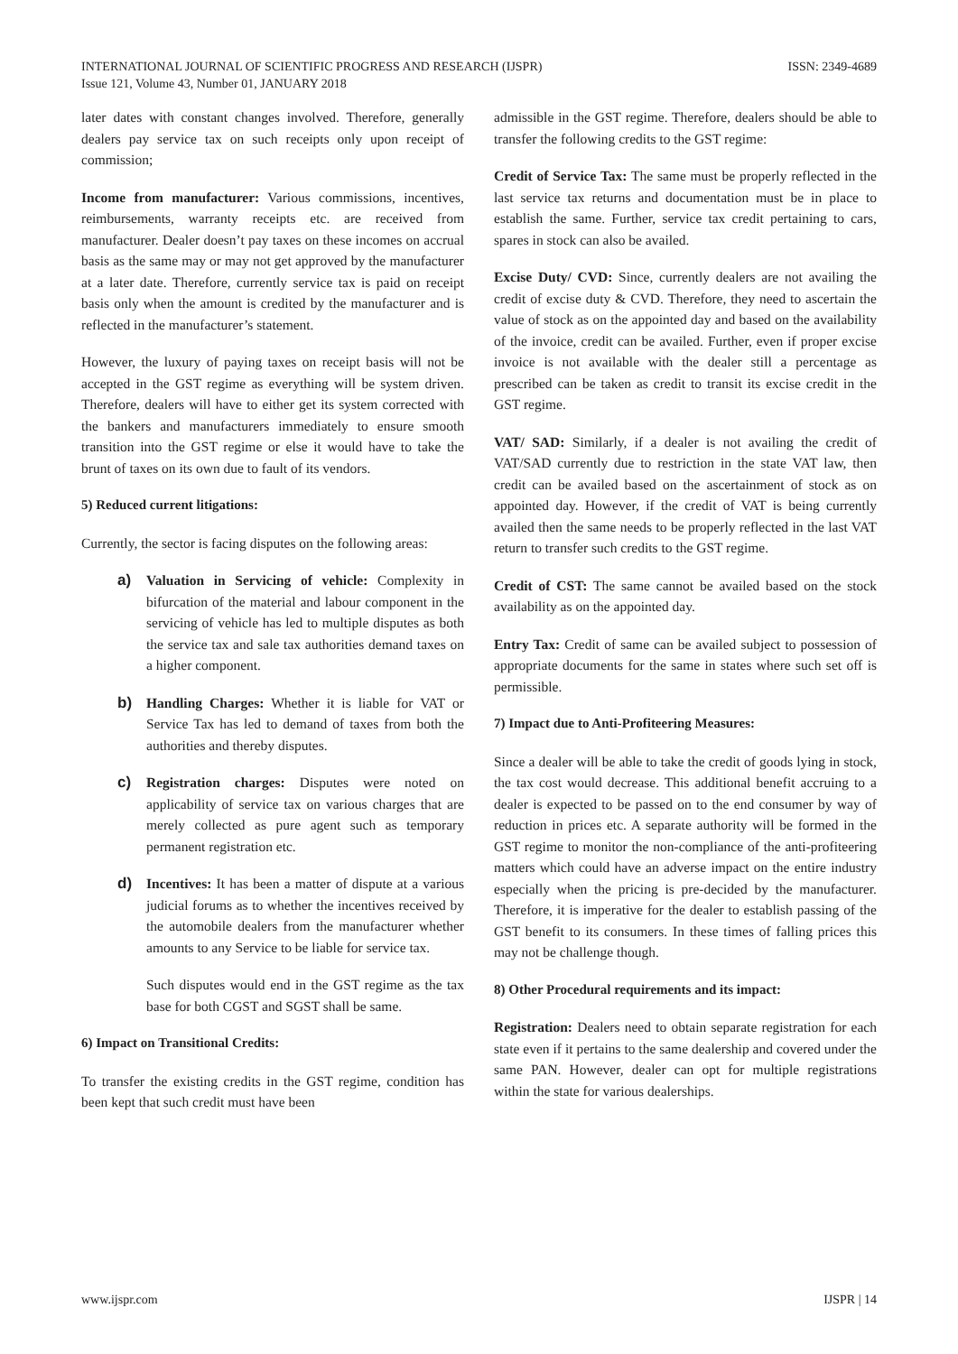INTERNATIONAL JOURNAL OF SCIENTIFIC PROGRESS AND RESEARCH (IJSPR)
Issue 121, Volume 43, Number 01, JANUARY 2018
ISSN: 2349-4689
later dates with constant changes involved. Therefore, generally dealers pay service tax on such receipts only upon receipt of commission;
Income from manufacturer: Various commissions, incentives, reimbursements, warranty receipts etc. are received from manufacturer. Dealer doesn’t pay taxes on these incomes on accrual basis as the same may or may not get approved by the manufacturer at a later date. Therefore, currently service tax is paid on receipt basis only when the amount is credited by the manufacturer and is reflected in the manufacturer’s statement.
However, the luxury of paying taxes on receipt basis will not be accepted in the GST regime as everything will be system driven. Therefore, dealers will have to either get its system corrected with the bankers and manufacturers immediately to ensure smooth transition into the GST regime or else it would have to take the brunt of taxes on its own due to fault of its vendors.
5) Reduced current litigations:
Currently, the sector is facing disputes on the following areas:
a) Valuation in Servicing of vehicle: Complexity in bifurcation of the material and labour component in the servicing of vehicle has led to multiple disputes as both the service tax and sale tax authorities demand taxes on a higher component.
b) Handling Charges: Whether it is liable for VAT or Service Tax has led to demand of taxes from both the authorities and thereby disputes.
c) Registration charges: Disputes were noted on applicability of service tax on various charges that are merely collected as pure agent such as temporary permanent registration etc.
d) Incentives: It has been a matter of dispute at a various judicial forums as to whether the incentives received by the automobile dealers from the manufacturer whether amounts to any Service to be liable for service tax.
Such disputes would end in the GST regime as the tax base for both CGST and SGST shall be same.
6) Impact on Transitional Credits:
To transfer the existing credits in the GST regime, condition has been kept that such credit must have been
admissible in the GST regime. Therefore, dealers should be able to transfer the following credits to the GST regime:
Credit of Service Tax: The same must be properly reflected in the last service tax returns and documentation must be in place to establish the same. Further, service tax credit pertaining to cars, spares in stock can also be availed.
Excise Duty/ CVD: Since, currently dealers are not availing the credit of excise duty & CVD. Therefore, they need to ascertain the value of stock as on the appointed day and based on the availability of the invoice, credit can be availed. Further, even if proper excise invoice is not available with the dealer still a percentage as prescribed can be taken as credit to transit its excise credit in the GST regime.
VAT/ SAD: Similarly, if a dealer is not availing the credit of VAT/SAD currently due to restriction in the state VAT law, then credit can be availed based on the ascertainment of stock as on appointed day. However, if the credit of VAT is being currently availed then the same needs to be properly reflected in the last VAT return to transfer such credits to the GST regime.
Credit of CST: The same cannot be availed based on the stock availability as on the appointed day.
Entry Tax: Credit of same can be availed subject to possession of appropriate documents for the same in states where such set off is permissible.
7) Impact due to Anti-Profiteering Measures:
Since a dealer will be able to take the credit of goods lying in stock, the tax cost would decrease. This additional benefit accruing to a dealer is expected to be passed on to the end consumer by way of reduction in prices etc. A separate authority will be formed in the GST regime to monitor the non-compliance of the anti-profiteering matters which could have an adverse impact on the entire industry especially when the pricing is pre-decided by the manufacturer. Therefore, it is imperative for the dealer to establish passing of the GST benefit to its consumers. In these times of falling prices this may not be challenge though.
8) Other Procedural requirements and its impact:
Registration: Dealers need to obtain separate registration for each state even if it pertains to the same dealership and covered under the same PAN. However, dealer can opt for multiple registrations within the state for various dealerships.
www.ijspr.com IJSPR | 14